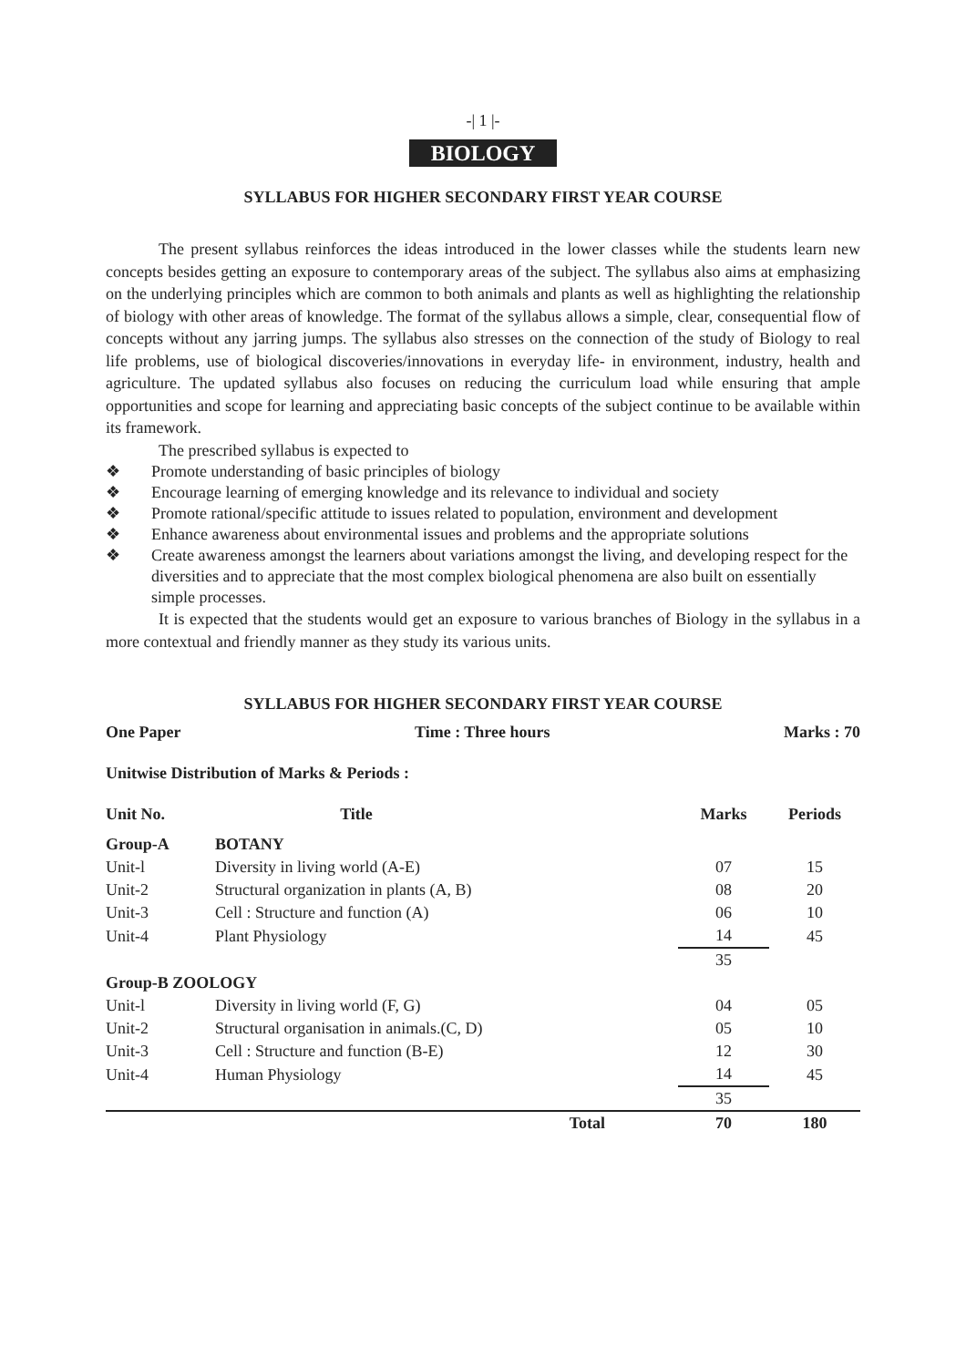-| 1 |-
BIOLOGY
SYLLABUS FOR HIGHER SECONDARY FIRST YEAR COURSE
The present syllabus reinforces the ideas introduced in the lower classes while the students learn new concepts besides getting an exposure to contemporary areas of the subject. The syllabus also aims at emphasizing on the underlying principles which are common to both animals and plants as well as highlighting the relationship of biology with other areas of knowledge. The format of the syllabus allows a simple, clear, consequential flow of concepts without any jarring jumps. The syllabus also stresses on the connection of the study of Biology to real life problems, use of biological discoveries/innovations in everyday life- in environment, industry, health and agriculture. The updated syllabus also focuses on reducing the curriculum load while ensuring that ample opportunities and scope for learning and appreciating basic concepts of the subject continue to be available within its framework.
The prescribed syllabus is expected to
❖ Promote understanding of basic principles of biology
❖ Encourage learning of emerging knowledge and its relevance to individual and society
❖ Promote rational/specific attitude to issues related to population, environment and development
❖ Enhance awareness about environmental issues and problems and the appropriate solutions
❖ Create awareness amongst the learners about variations amongst the living, and developing respect for the diversities and to appreciate that the most complex biological phenomena are also built on essentially simple processes.
It is expected that the students would get an exposure to various branches of Biology in the syllabus in a more contextual and friendly manner as they study its various units.
SYLLABUS FOR HIGHER SECONDARY FIRST YEAR COURSE
One Paper Time : Three hours Marks : 70
Unitwise Distribution of Marks & Periods :
| Unit No. | Title | | Marks | Periods |
| --- | --- | --- | --- | --- |
| Group-A | BOTANY | | | |
| Unit-l | Diversity in living world (A-E) | | 07 | 15 |
| Unit-2 | Structural organization in plants (A, B) | | 08 | 20 |
| Unit-3 | Cell : Structure and function (A) | | 06 | 10 |
| Unit-4 | Plant Physiology | | 14 | 45 |
| | | | 35 | |
| Group-B ZOOLOGY | | | | |
| Unit-l | Diversity in living world (F, G) | | 04 | 05 |
| Unit-2 | Structural organisation in animals.(C, D) | | 05 | 10 |
| Unit-3 | Cell : Structure and function (B-E) | | 12 | 30 |
| Unit-4 | Human Physiology | | 14 | 45 |
| | | | 35 | |
| | | Total | 70 | 180 |